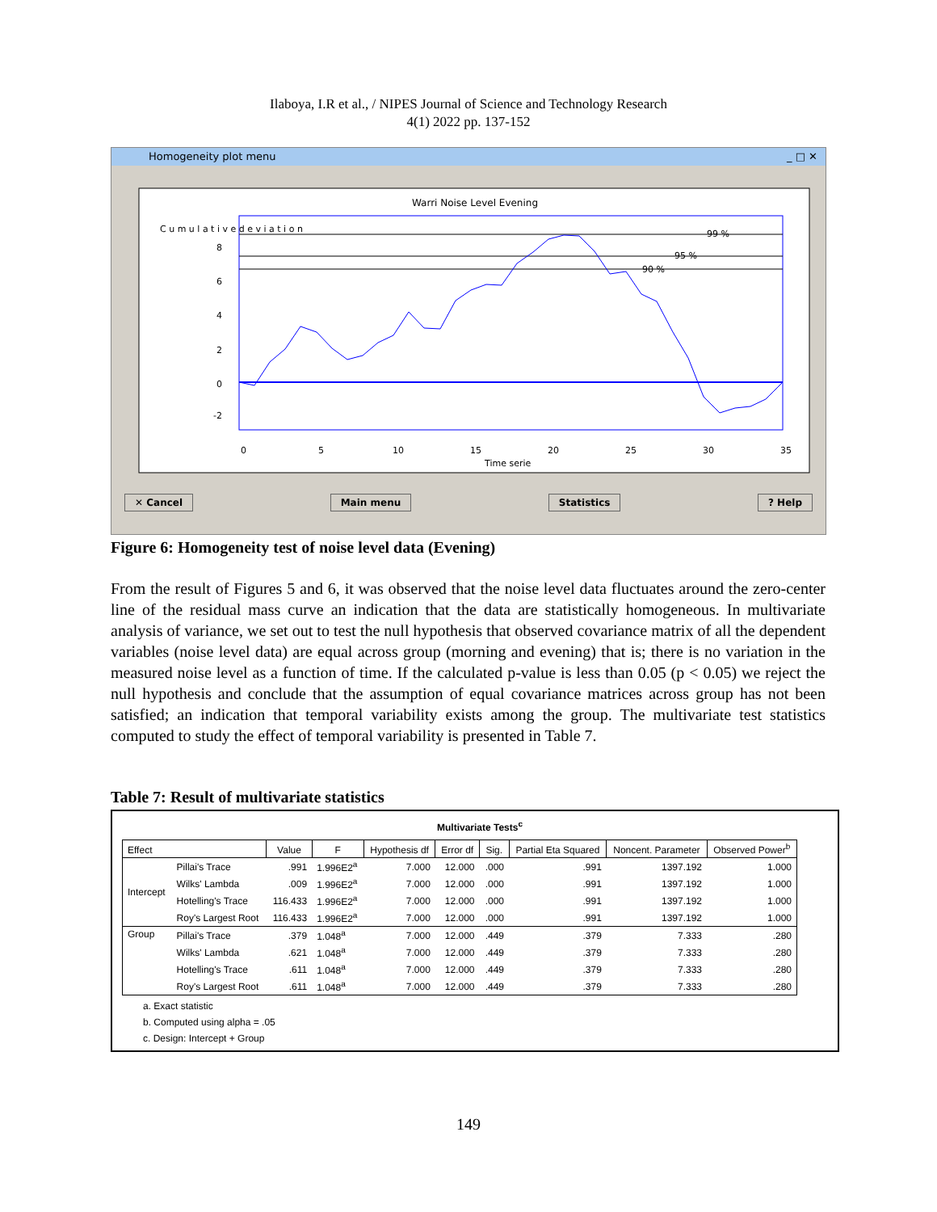Ilaboya, I.R et al., / NIPES Journal of Science and Technology Research
4(1) 2022 pp. 137-152
Homogeneity plot menu _ □ ✕
Warri Noise Level Evening
99 %
95 %
90 %
8
6
4
2
0
-2
0
5
10
15
20
25
30
35
Time serie
C u m u l a t i v e d e v i a t i o n
✕ Cancel Main menu Statistics? Help
Figure 6: Homogeneity test of noise level data (Evening)
From the result of Figures 5 and 6, it was observed that the noise level data fluctuates around the zero-center line of the residual mass curve an indication that the data are statistically homogeneous. In multivariate analysis of variance, we set out to test the null hypothesis that observed covariance matrix of all the dependent variables (noise level data) are equal across group (morning and evening) that is; there is no variation in the measured noise level as a function of time. If the calculated p-value is less than 0.05 (p < 0.05) we reject the null hypothesis and conclude that the assumption of equal covariance matrices across group has not been satisfied; an indication that temporal variability exists among the group. The multivariate test statistics computed to study the effect of temporal variability is presented in Table 7.
Table 7: Result of multivariate statistics
Multivariate Tests<sup>c</sup>
| Effect | | Value | F | Hypothesis df | Error df | Sig. | Partial Eta Squared | Noncent. Parameter | Observed Power<sup>b</sup> |
| --- | --- | --- | --- | --- | --- | --- | --- | --- | --- |
| Intercept | Pillai's Trace | .991 | 1.996E2<sup>a</sup> | 7.000 | 12.000 | .000 | .991 | 1397.192 | 1.000 |
| | Wilks' Lambda | .009 | 1.996E2<sup>a</sup> | 7.000 | 12.000 | .000 | .991 | 1397.192 | 1.000 |
| | Hotelling's Trace | 116.433 | 1.996E2<sup>a</sup> | 7.000 | 12.000 | .000 | .991 | 1397.192 | 1.000 |
| | Roy's Largest Root | 116.433 | 1.996E2<sup>a</sup> | 7.000 | 12.000 | .000 | .991 | 1397.192 | 1.000 |
| Group | Pillai's Trace | .379 | 1.048<sup>a</sup> | 7.000 | 12.000 | .449 | .379 | 7.333 | .280 |
| | Wilks' Lambda | .621 | 1.048<sup>a</sup> | 7.000 | 12.000 | .449 | .379 | 7.333 | .280 |
| | Hotelling's Trace | .611 | 1.048<sup>a</sup> | 7.000 | 12.000 | .449 | .379 | 7.333 | .280 |
| | Roy's Largest Root | .611 | 1.048<sup>a</sup> | 7.000 | 12.000 | .449 | .379 | 7.333 | .280 |
a. Exact statistic
b. Computed using alpha = .05
c. Design: Intercept + Group
149